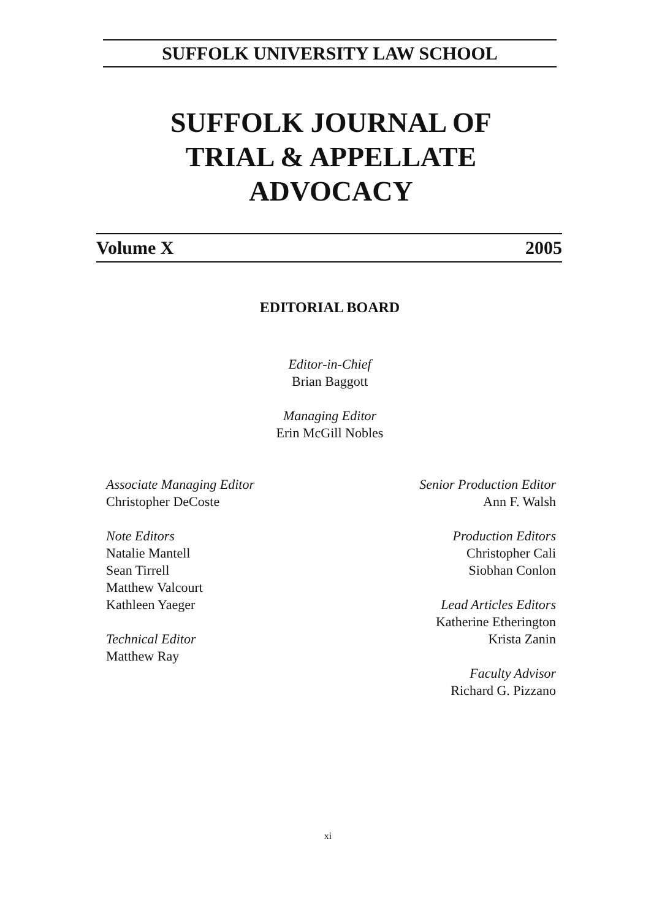SUFFOLK UNIVERSITY LAW SCHOOL
SUFFOLK JOURNAL OF
TRIAL & APPELLATE
ADVOCACY
Volume X 2005
EDITORIAL BOARD
Editor-in-Chief
Brian Baggott
Managing Editor
Erin McGill Nobles
Associate Managing Editor
Christopher DeCoste
Note Editors
Natalie Mantell
Sean Tirrell
Matthew Valcourt
Kathleen Yaeger
Technical Editor
Matthew Ray
Senior Production Editor
Ann F. Walsh
Production Editors
Christopher Cali
Siobhan Conlon
Lead Articles Editors
Katherine Etherington
Krista Zanin
Faculty Advisor
Richard G. Pizzano
xi